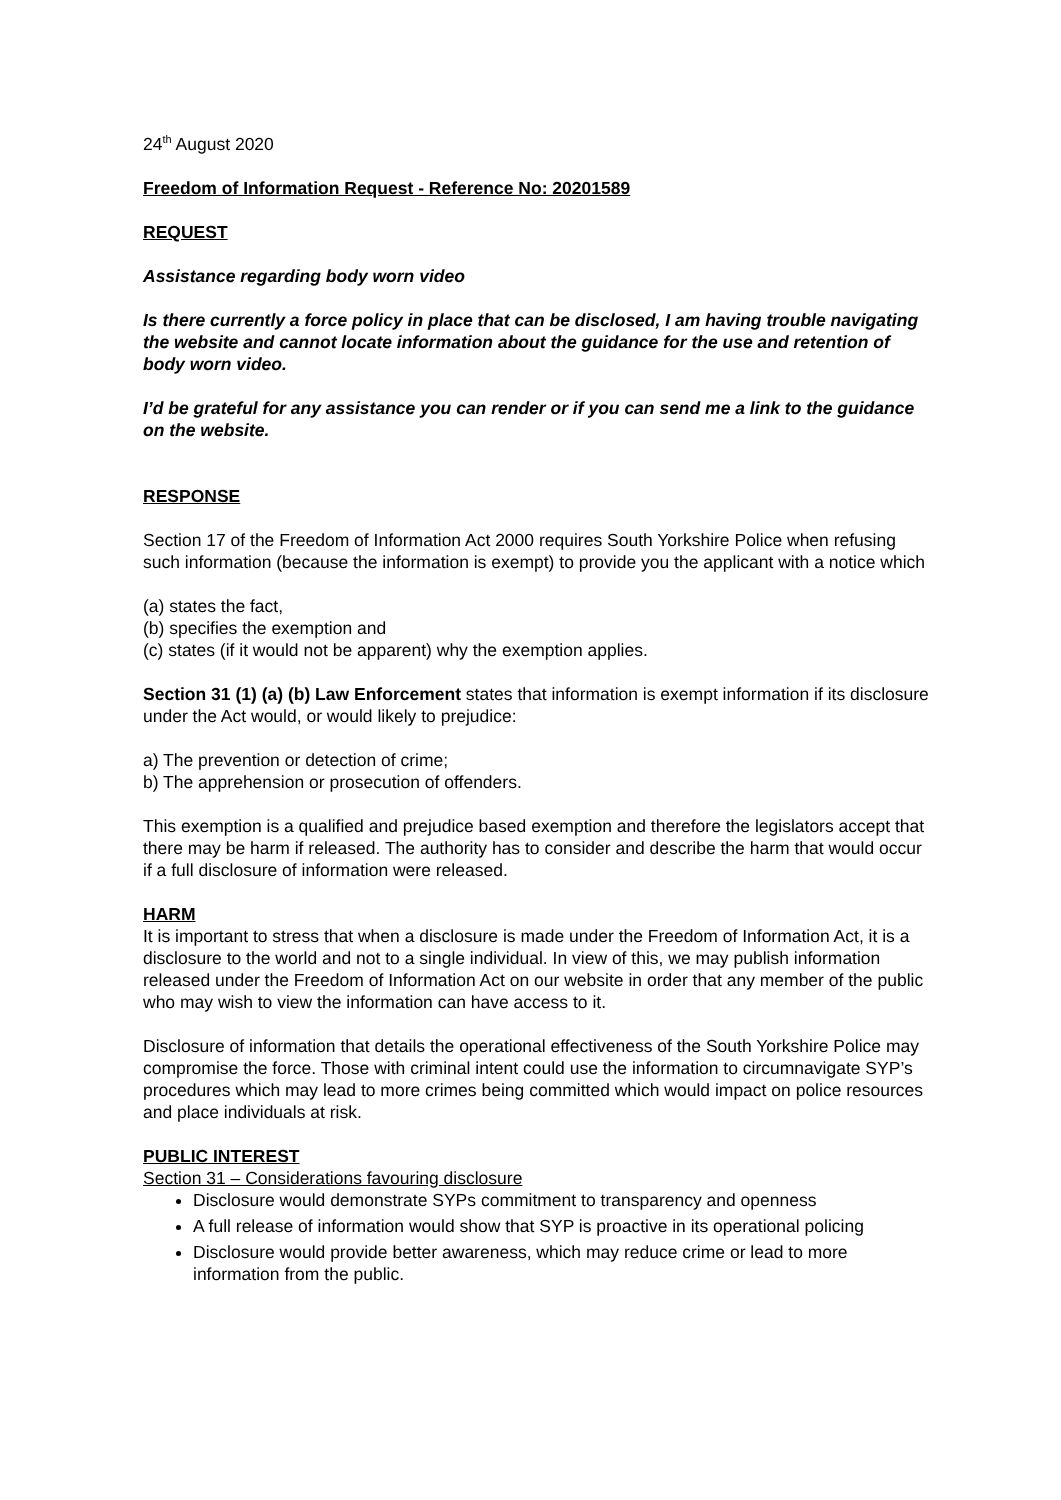24<sup>th</sup> August 2020
Freedom of Information Request - Reference No: 20201589
REQUEST
Assistance regarding body worn video
Is there currently a force policy in place that can be disclosed, I am having trouble navigating the website and cannot locate information about the guidance for the use and retention of body worn video.
I’d be grateful for any assistance you can render or if you can send me a link to the guidance on the website.
RESPONSE
Section 17 of the Freedom of Information Act 2000 requires South Yorkshire Police when refusing such information (because the information is exempt) to provide you the applicant with a notice which
(a) states the fact,
(b) specifies the exemption and
(c) states (if it would not be apparent) why the exemption applies.
Section 31 (1) (a) (b) Law Enforcement states that information is exempt information if its disclosure under the Act would, or would likely to prejudice:
a) The prevention or detection of crime;
b) The apprehension or prosecution of offenders.
This exemption is a qualified and prejudice based exemption and therefore the legislators accept that there may be harm if released. The authority has to consider and describe the harm that would occur if a full disclosure of information were released.
HARM
It is important to stress that when a disclosure is made under the Freedom of Information Act, it is a disclosure to the world and not to a single individual. In view of this, we may publish information released under the Freedom of Information Act on our website in order that any member of the public who may wish to view the information can have access to it.
Disclosure of information that details the operational effectiveness of the South Yorkshire Police may compromise the force. Those with criminal intent could use the information to circumnavigate SYP’s procedures which may lead to more crimes being committed which would impact on police resources and place individuals at risk.
PUBLIC INTEREST
Section 31 – Considerations favouring disclosure
Disclosure would demonstrate SYPs commitment to transparency and openness
A full release of information would show that SYP is proactive in its operational policing
Disclosure would provide better awareness, which may reduce crime or lead to more information from the public.